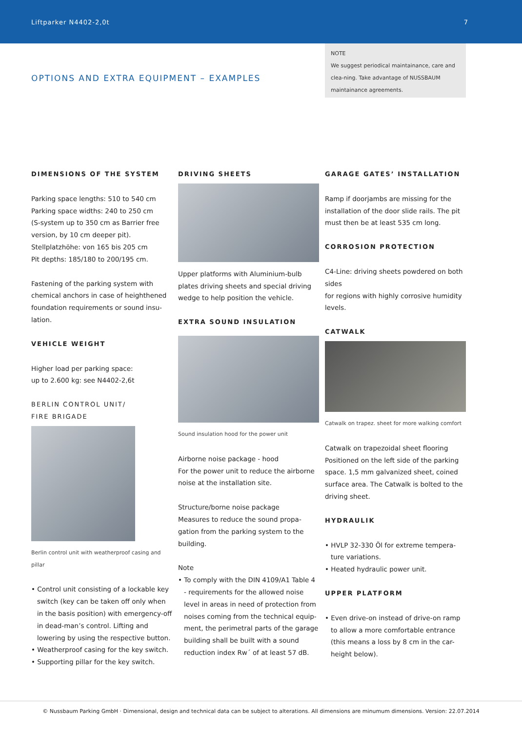Liftparker N4402-2,0t 7
NOTE
We suggest periodical maintainance, care and clea-ning. Take advantage of NUSSBAUM maintainance agreements.
OPTIONS AND EXTRA EQUIPMENT – EXAMPLES
DIMENSIONS OF THE SYSTEM
Parking space lengths: 510 to 540 cm
Parking space widths: 240 to 250 cm
(S-system up to 350 cm as Barrier free version, by 10 cm deeper pit).
Stellplatzhöhe: von 165 bis 205 cm
Pit depths: 185/180 to 200/195 cm.
Fastening of the parking system with chemical anchors in case of heighthened foundation requirements or sound insu-lation.
VEHICLE WEIGHT
Higher load per parking space:
up to 2.600 kg: see N4402-2,6t
BERLIN CONTROL UNIT/
FIRE BRIGADE
Berlin control unit with weatherproof casing and pillar
• Control unit consisting of a lockable key switch (key can be taken off only when in the basis position) with emergency-off in dead-man’s control. Lifting and lowering by using the respective button.
• Weatherproof casing for the key switch.
• Supporting pillar for the key switch.
DRIVING SHEETS
Upper platforms with Aluminium-bulb plates driving sheets and special driving wedge to help position the vehicle.
EXTRA SOUND INSULATION
Sound insulation hood for the power unit
Airborne noise package - hood
For the power unit to reduce the airborne noise at the installation site.
Structure/borne noise package
Measures to reduce the sound propa-gation from the parking system to the building.
Note
• To comply with the DIN 4109/A1 Table 4 - requirements for the allowed noise level in areas in need of protection from noises coming from the technical equip-ment, the perimetral parts of the garage building shall be built with a sound reduction index Rw´ of at least 57 dB.
GARAGE GATES’ INSTALLATION
Ramp if doorjambs are missing for the installation of the door slide rails. The pit must then be at least 535 cm long.
CORROSION PROTECTION
C4-Line: driving sheets powdered on both sides
for regions with highly corrosive humidity levels.
CATWALK
Catwalk on trapez. sheet for more walking comfort
Catwalk on trapezoidal sheet flooring
Positioned on the left side of the parking space. 1,5 mm galvanized sheet, coined surface area. The Catwalk is bolted to the driving sheet.
HYDRAULIK
• HVLP 32-330 Öl for extreme tempera-ture variations.
• Heated hydraulic power unit.
UPPER PLATFORM
• Even drive-on instead of drive-on ramp to allow a more comfortable entrance (this means a loss by 8 cm in the car-height below).
© Nussbaum Parking GmbH · Dimensional, design and technical data can be subject to alterations. All dimensions are minumum dimensions. Version: 22.07.2014